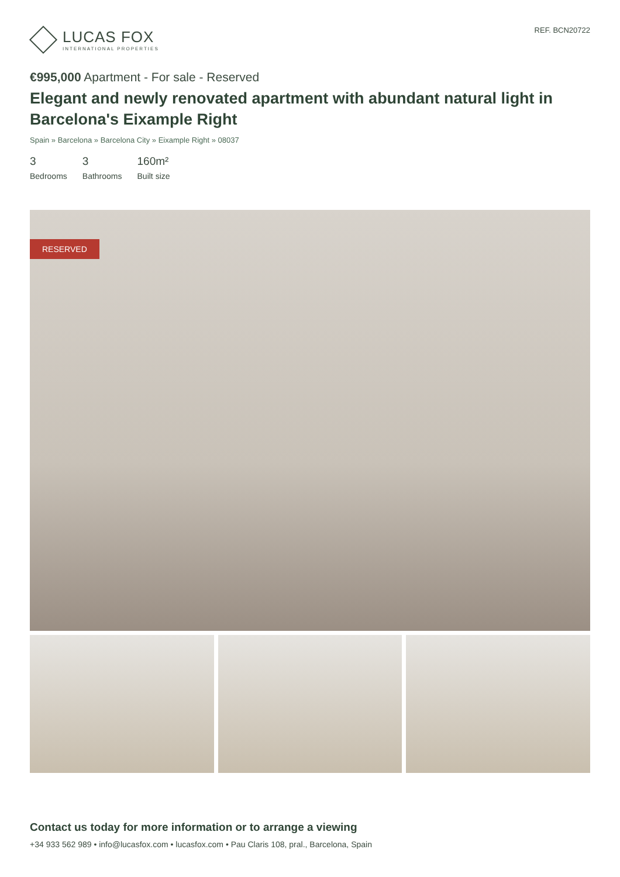LUCAS FOX
INTERNATIONAL PROPERTIES
REF. BCN20722
€995,000 Apartment - For sale - Reserved
Elegant and newly renovated apartment with abundant natural light in Barcelona's Eixample Right
Spain » Barcelona » Barcelona City » Eixample Right » 08037
3
Bedrooms
3
Bathrooms
160m²
Built size
RESERVED
Contact us today for more information or to arrange a viewing
+34 933 562 989 • info@lucasfox.com • lucasfox.com • Pau Claris 108, pral., Barcelona, Spain